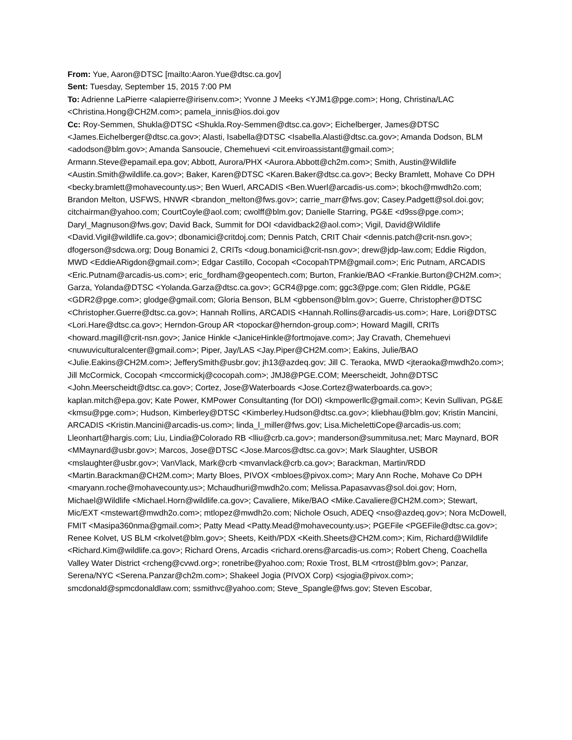From: Yue, Aaron@DTSC [mailto:Aaron.Yue@dtsc.ca.gov]
Sent: Tuesday, September 15, 2015 7:00 PM
To: Adrienne LaPierre <alapierre@irisenv.com>; Yvonne J Meeks <YJM1@pge.com>; Hong, Christina/LAC <Christina.Hong@CH2M.com>; pamela_innis@ios.doi.gov
Cc: Roy-Semmen, Shukla@DTSC <Shukla.Roy-Semmen@dtsc.ca.gov>; Eichelberger, James@DTSC <James.Eichelberger@dtsc.ca.gov>; Alasti, Isabella@DTSC <Isabella.Alasti@dtsc.ca.gov>; Amanda Dodson, BLM <adodson@blm.gov>; Amanda Sansoucie, Chemehuevi <cit.enviroassistant@gmail.com>; Armann.Steve@epamail.epa.gov; Abbott, Aurora/PHX <Aurora.Abbott@ch2m.com>; Smith, Austin@Wildlife <Austin.Smith@wildlife.ca.gov>; Baker, Karen@DTSC <Karen.Baker@dtsc.ca.gov>; Becky Bramlett, Mohave Co DPH <becky.bramlett@mohavecounty.us>; Ben Wuerl, ARCADIS <Ben.Wuerl@arcadis-us.com>; bkoch@mwdh2o.com; Brandon Melton, USFWS, HNWR <brandon_melton@fws.gov>; carrie_marr@fws.gov; Casey.Padgett@sol.doi.gov; citchairman@yahoo.com; CourtCoyle@aol.com; cwolff@blm.gov; Danielle Starring, PG&E <d9ss@pge.com>; Daryl_Magnuson@fws.gov; David Back, Summit for DOI <davidback2@aol.com>; Vigil, David@Wildlife <David.Vigil@wildlife.ca.gov>; dbonamici@critdoj.com; Dennis Patch, CRIT Chair <dennis.patch@crit-nsn.gov>; dfogerson@sdcwa.org; Doug Bonamici 2, CRITs <doug.bonamici@crit-nsn.gov>; drew@jdp-law.com; Eddie Rigdon, MWD <EddieARigdon@gmail.com>; Edgar Castillo, Cocopah <CocopahTPM@gmail.com>; Eric Putnam, ARCADIS <Eric.Putnam@arcadis-us.com>; eric_fordham@geopentech.com; Burton, Frankie/BAO <Frankie.Burton@CH2M.com>; Garza, Yolanda@DTSC <Yolanda.Garza@dtsc.ca.gov>; GCR4@pge.com; ggc3@pge.com; Glen Riddle, PG&E <GDR2@pge.com>; glodge@gmail.com; Gloria Benson, BLM <gbbenson@blm.gov>; Guerre, Christopher@DTSC <Christopher.Guerre@dtsc.ca.gov>; Hannah Rollins, ARCADIS <Hannah.Rollins@arcadis-us.com>; Hare, Lori@DTSC <Lori.Hare@dtsc.ca.gov>; Herndon-Group AR <topockar@herndon-group.com>; Howard Magill, CRITs <howard.magill@crit-nsn.gov>; Janice Hinkle <JaniceHinkle@fortmojave.com>; Jay Cravath, Chemehuevi <nuwuviculturalcenter@gmail.com>; Piper, Jay/LAS <Jay.Piper@CH2M.com>; Eakins, Julie/BAO <Julie.Eakins@CH2M.com>; JefferySmith@usbr.gov; jh13@azdeq.gov; Jill C. Teraoka, MWD <jteraoka@mwdh2o.com>; Jill McCormick, Cocopah <mccormickj@cocopah.com>; JMJ8@PGE.COM; Meerscheidt, John@DTSC <John.Meerscheidt@dtsc.ca.gov>; Cortez, Jose@Waterboards <Jose.Cortez@waterboards.ca.gov>; kaplan.mitch@epa.gov; Kate Power, KMPower Consultanting (for DOI) <kmpowerllc@gmail.com>; Kevin Sullivan, PG&E <kmsu@pge.com>; Hudson, Kimberley@DTSC <Kimberley.Hudson@dtsc.ca.gov>; kliebhau@blm.gov; Kristin Mancini, ARCADIS <Kristin.Mancini@arcadis-us.com>; linda_l_miller@fws.gov; Lisa.MichelettiCope@arcadis-us.com; Lleonhart@hargis.com; Liu, Lindia@Colorado RB <lliu@crb.ca.gov>; manderson@summitusa.net; Marc Maynard, BOR <MMaynard@usbr.gov>; Marcos, Jose@DTSC <Jose.Marcos@dtsc.ca.gov>; Mark Slaughter, USBOR <mslaughter@usbr.gov>; VanVlack, Mark@crb <mvanvlack@crb.ca.gov>; Barackman, Martin/RDD <Martin.Barackman@CH2M.com>; Marty Bloes, PIVOX <mbloes@pivox.com>; Mary Ann Roche, Mohave Co DPH <maryann.roche@mohavecounty.us>; Mchaudhuri@mwdh2o.com; Melissa.Papasavvas@sol.doi.gov; Horn, Michael@Wildlife <Michael.Horn@wildlife.ca.gov>; Cavaliere, Mike/BAO <Mike.Cavaliere@CH2M.com>; Stewart, Mic/EXT <mstewart@mwdh2o.com>; mtlopez@mwdh2o.com; Nichole Osuch, ADEQ <nso@azdeq.gov>; Nora McDowell, FMIT <Masipa360nma@gmail.com>; Patty Mead <Patty.Mead@mohavecounty.us>; PGEFile <PGEFile@dtsc.ca.gov>; Renee Kolvet, US BLM <rkolvet@blm.gov>; Sheets, Keith/PDX <Keith.Sheets@CH2M.com>; Kim, Richard@Wildlife <Richard.Kim@wildlife.ca.gov>; Richard Orens, Arcadis <richard.orens@arcadis-us.com>; Robert Cheng, Coachella Valley Water District <rcheng@cvwd.org>; ronetribe@yahoo.com; Roxie Trost, BLM <rtrost@blm.gov>; Panzar, Serena/NYC <Serena.Panzar@ch2m.com>; Shakeel Jogia (PIVOX Corp) <sjogia@pivox.com>; smcdonald@spmcdonaldlaw.com; ssmithvc@yahoo.com; Steve_Spangle@fws.gov; Steven Escobar,